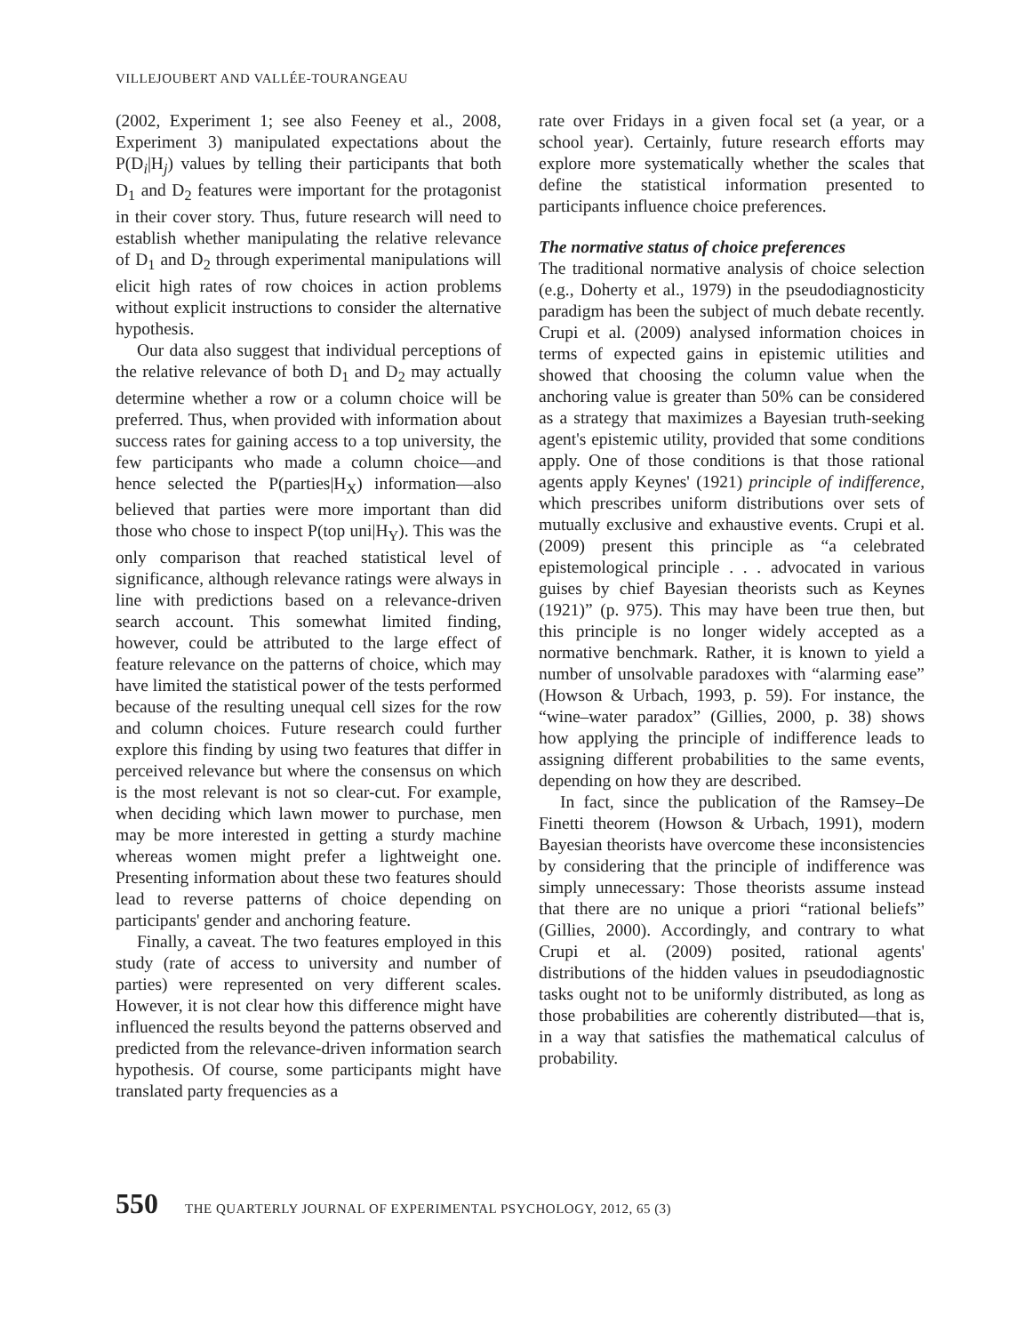VILLEJOUBERT AND VALLÉE-TOURANGEAU
(2002, Experiment 1; see also Feeney et al., 2008, Experiment 3) manipulated expectations about the P(D<sub>i</sub>|H<sub>j</sub>) values by telling their participants that both D<sub>1</sub> and D<sub>2</sub> features were important for the protagonist in their cover story. Thus, future research will need to establish whether manipulating the relative relevance of D<sub>1</sub> and D<sub>2</sub> through experimental manipulations will elicit high rates of row choices in action problems without explicit instructions to consider the alternative hypothesis.
Our data also suggest that individual perceptions of the relative relevance of both D<sub>1</sub> and D<sub>2</sub> may actually determine whether a row or a column choice will be preferred. Thus, when provided with information about success rates for gaining access to a top university, the few participants who made a column choice—and hence selected the P(parties|H<sub>X</sub>) information—also believed that parties were more important than did those who chose to inspect P(top uni|H<sub>Y</sub>). This was the only comparison that reached statistical level of significance, although relevance ratings were always in line with predictions based on a relevance-driven search account. This somewhat limited finding, however, could be attributed to the large effect of feature relevance on the patterns of choice, which may have limited the statistical power of the tests performed because of the resulting unequal cell sizes for the row and column choices. Future research could further explore this finding by using two features that differ in perceived relevance but where the consensus on which is the most relevant is not so clear-cut. For example, when deciding which lawn mower to purchase, men may be more interested in getting a sturdy machine whereas women might prefer a lightweight one. Presenting information about these two features should lead to reverse patterns of choice depending on participants' gender and anchoring feature.
Finally, a caveat. The two features employed in this study (rate of access to university and number of parties) were represented on very different scales. However, it is not clear how this difference might have influenced the results beyond the patterns observed and predicted from the relevance-driven information search hypothesis. Of course, some participants might have translated party frequencies as a
rate over Fridays in a given focal set (a year, or a school year). Certainly, future research efforts may explore more systematically whether the scales that define the statistical information presented to participants influence choice preferences.
The normative status of choice preferences
The traditional normative analysis of choice selection (e.g., Doherty et al., 1979) in the pseudodiagnosticity paradigm has been the subject of much debate recently. Crupi et al. (2009) analysed information choices in terms of expected gains in epistemic utilities and showed that choosing the column value when the anchoring value is greater than 50% can be considered as a strategy that maximizes a Bayesian truth-seeking agent's epistemic utility, provided that some conditions apply. One of those conditions is that those rational agents apply Keynes' (1921) principle of indifference, which prescribes uniform distributions over sets of mutually exclusive and exhaustive events. Crupi et al. (2009) present this principle as “a celebrated epistemological principle . . . advocated in various guises by chief Bayesian theorists such as Keynes (1921)” (p. 975). This may have been true then, but this principle is no longer widely accepted as a normative benchmark. Rather, it is known to yield a number of unsolvable paradoxes with “alarming ease” (Howson & Urbach, 1993, p. 59). For instance, the “wine–water paradox” (Gillies, 2000, p. 38) shows how applying the principle of indifference leads to assigning different probabilities to the same events, depending on how they are described.
In fact, since the publication of the Ramsey–De Finetti theorem (Howson & Urbach, 1991), modern Bayesian theorists have overcome these inconsistencies by considering that the principle of indifference was simply unnecessary: Those theorists assume instead that there are no unique a priori “rational beliefs” (Gillies, 2000). Accordingly, and contrary to what Crupi et al. (2009) posited, rational agents' distributions of the hidden values in pseudodiagnostic tasks ought not to be uniformly distributed, as long as those probabilities are coherently distributed—that is, in a way that satisfies the mathematical calculus of probability.
550 THE QUARTERLY JOURNAL OF EXPERIMENTAL PSYCHOLOGY, 2012, 65 (3)